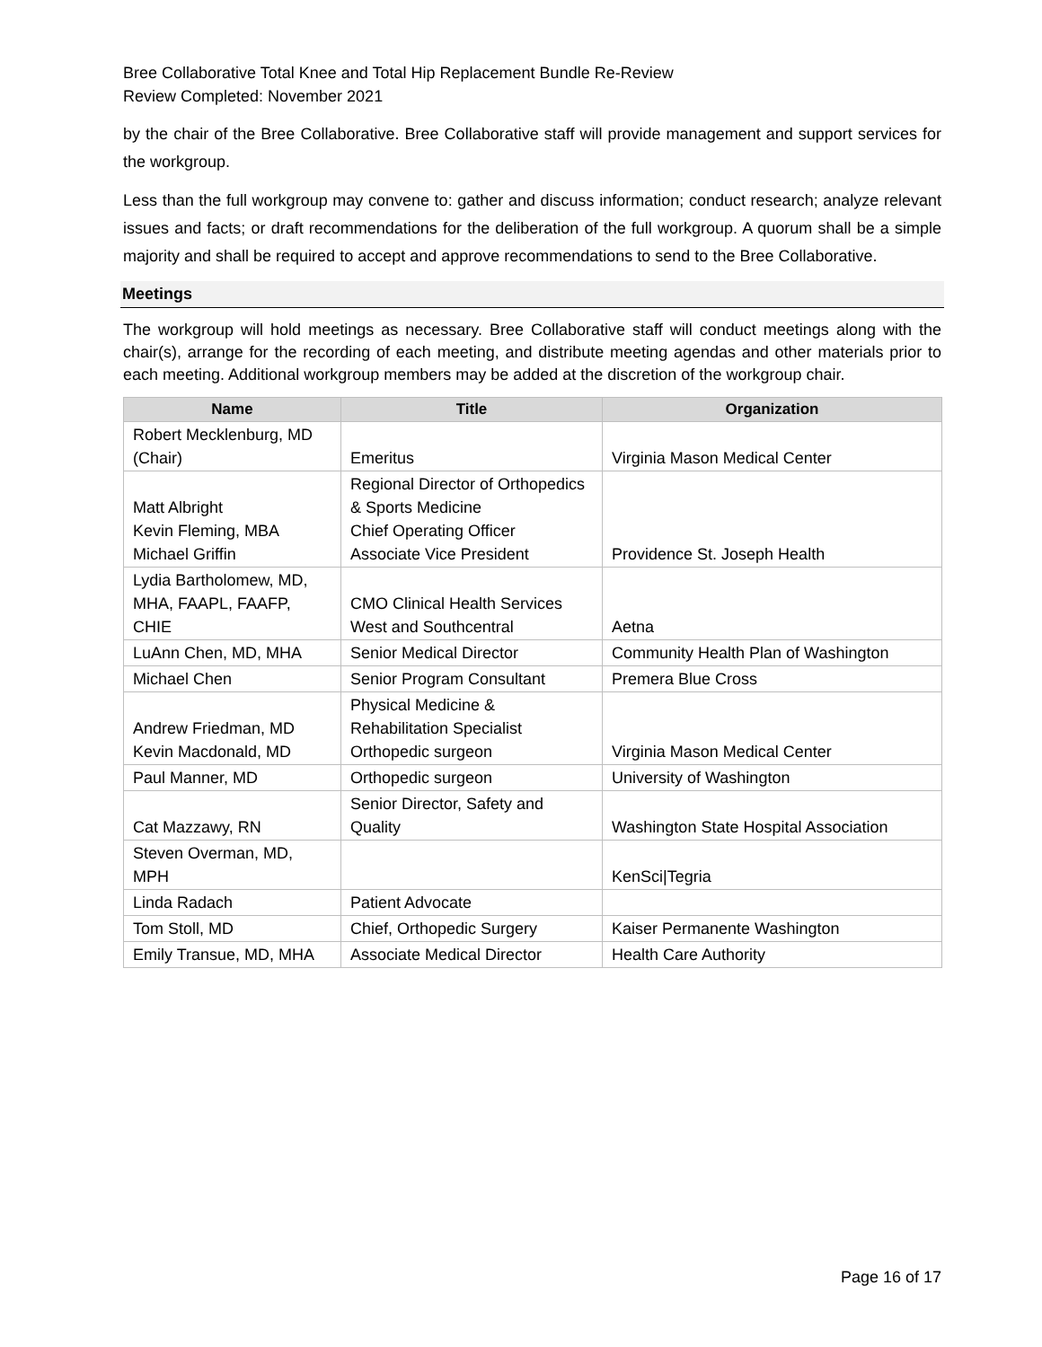Bree Collaborative Total Knee and Total Hip Replacement Bundle Re-Review
Review Completed: November 2021
by the chair of the Bree Collaborative. Bree Collaborative staff will provide management and support services for the workgroup.
Less than the full workgroup may convene to: gather and discuss information; conduct research; analyze relevant issues and facts; or draft recommendations for the deliberation of the full workgroup. A quorum shall be a simple majority and shall be required to accept and approve recommendations to send to the Bree Collaborative.
Meetings
The workgroup will hold meetings as necessary. Bree Collaborative staff will conduct meetings along with the chair(s), arrange for the recording of each meeting, and distribute meeting agendas and other materials prior to each meeting. Additional workgroup members may be added at the discretion of the workgroup chair.
| Name | Title | Organization |
| --- | --- | --- |
| Robert Mecklenburg, MD (Chair) | Emeritus | Virginia Mason Medical Center |
| Matt Albright Kevin Fleming, MBA Michael Griffin | Regional Director of Orthopedics & Sports Medicine Chief Operating Officer Associate Vice President | Providence St. Joseph Health |
| Lydia Bartholomew, MD, MHA, FAAPL, FAAFP, CHIE | CMO Clinical Health Services West and Southcentral | Aetna |
| LuAnn Chen, MD, MHA | Senior Medical Director | Community Health Plan of Washington |
| Michael Chen | Senior Program Consultant | Premera Blue Cross |
| Andrew Friedman, MD Kevin Macdonald, MD | Physical Medicine & Rehabilitation Specialist Orthopedic surgeon | Virginia Mason Medical Center |
| Paul Manner, MD | Orthopedic surgeon | University of Washington |
| Cat Mazzawy, RN | Senior Director, Safety and Quality | Washington State Hospital Association |
| Steven Overman, MD, MPH | | KenSci/Tegria |
| Linda Radach | Patient Advocate | |
| Tom Stoll, MD | Chief, Orthopedic Surgery | Kaiser Permanente Washington |
| Emily Transue, MD, MHA | Associate Medical Director | Health Care Authority |
Page 16 of 17